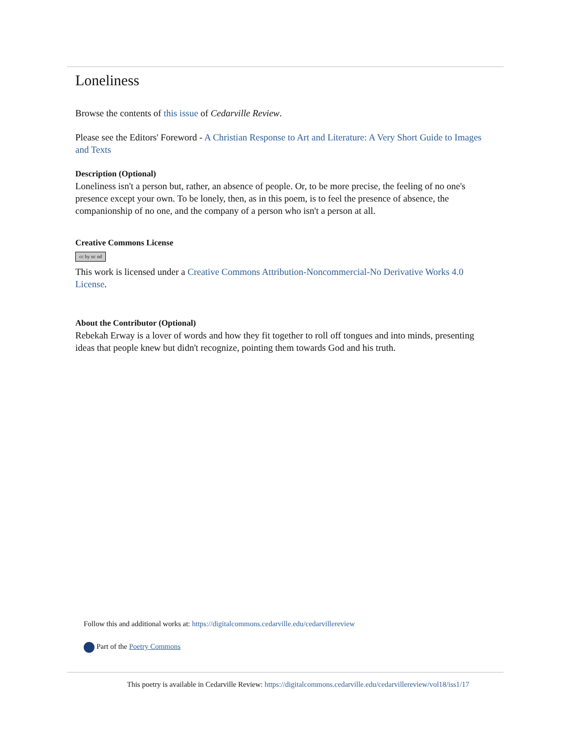Loneliness
Browse the contents of this issue of Cedarville Review.
Please see the Editors' Foreword - A Christian Response to Art and Literature: A Very Short Guide to Images and Texts
Description (Optional)
Loneliness isn't a person but, rather, an absence of people. Or, to be more precise, the feeling of no one's presence except your own. To be lonely, then, as in this poem, is to feel the presence of absence, the companionship of no one, and the company of a person who isn't a person at all.
Creative Commons License
cc by nc nd
This work is licensed under a Creative Commons Attribution-Noncommercial-No Derivative Works 4.0 License.
About the Contributor (Optional)
Rebekah Erway is a lover of words and how they fit together to roll off tongues and into minds, presenting ideas that people knew but didn't recognize, pointing them towards God and his truth.
Follow this and additional works at: https://digitalcommons.cedarville.edu/cedarvillereview
Part of the Poetry Commons
This poetry is available in Cedarville Review: https://digitalcommons.cedarville.edu/cedarvillereview/vol18/iss1/17